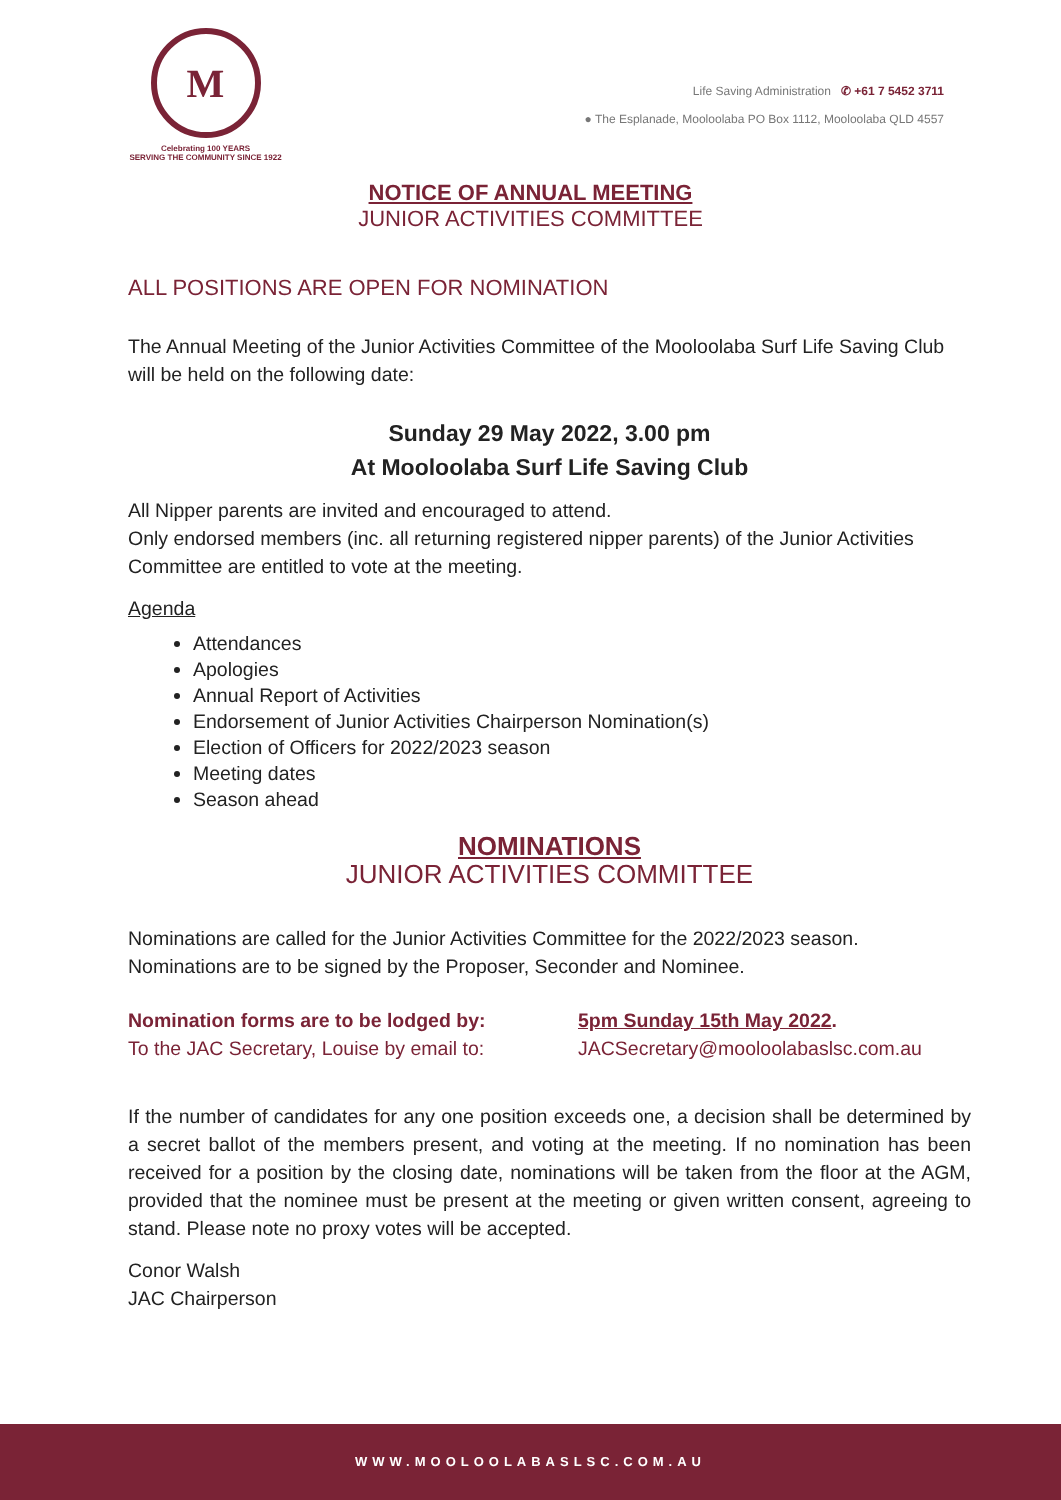M
Celebrating 100 YEARS
SERVING THE COMMUNITY SINCE 1922
Life Saving Administration ✆ +61 7 5452 3711
● The Esplanade, Mooloolaba PO Box 1112, Mooloolaba QLD 4557
NOTICE OF ANNUAL MEETING
JUNIOR ACTIVITIES COMMITTEE
ALL POSITIONS ARE OPEN FOR NOMINATION
The Annual Meeting of the Junior Activities Committee of the Mooloolaba Surf Life Saving Club will be held on the following date:
Sunday 29 May 2022, 3.00 pm
At Mooloolaba Surf Life Saving Club
All Nipper parents are invited and encouraged to attend.
Only endorsed members (inc. all returning registered nipper parents) of the Junior Activities Committee are entitled to vote at the meeting.
Agenda
Attendances
Apologies
Annual Report of Activities
Endorsement of Junior Activities Chairperson Nomination(s)
Election of Officers for 2022/2023 season
Meeting dates
Season ahead
NOMINATIONS
JUNIOR ACTIVITIES COMMITTEE
Nominations are called for the Junior Activities Committee for the 2022/2023 season. Nominations are to be signed by the Proposer, Seconder and Nominee.
Nomination forms are to be lodged by: 5pm Sunday 15th May 2022.
To the JAC Secretary, Louise by email to:
JACSecretary@mooloolabaslsc.com.au
If the number of candidates for any one position exceeds one, a decision shall be determined by a secret ballot of the members present, and voting at the meeting. If no nomination has been received for a position by the closing date, nominations will be taken from the floor at the AGM, provided that the nominee must be present at the meeting or given written consent, agreeing to stand. Please note no proxy votes will be accepted.
Conor Walsh
JAC Chairperson
WWW.MOOLOOLABASLSC.COM.AU